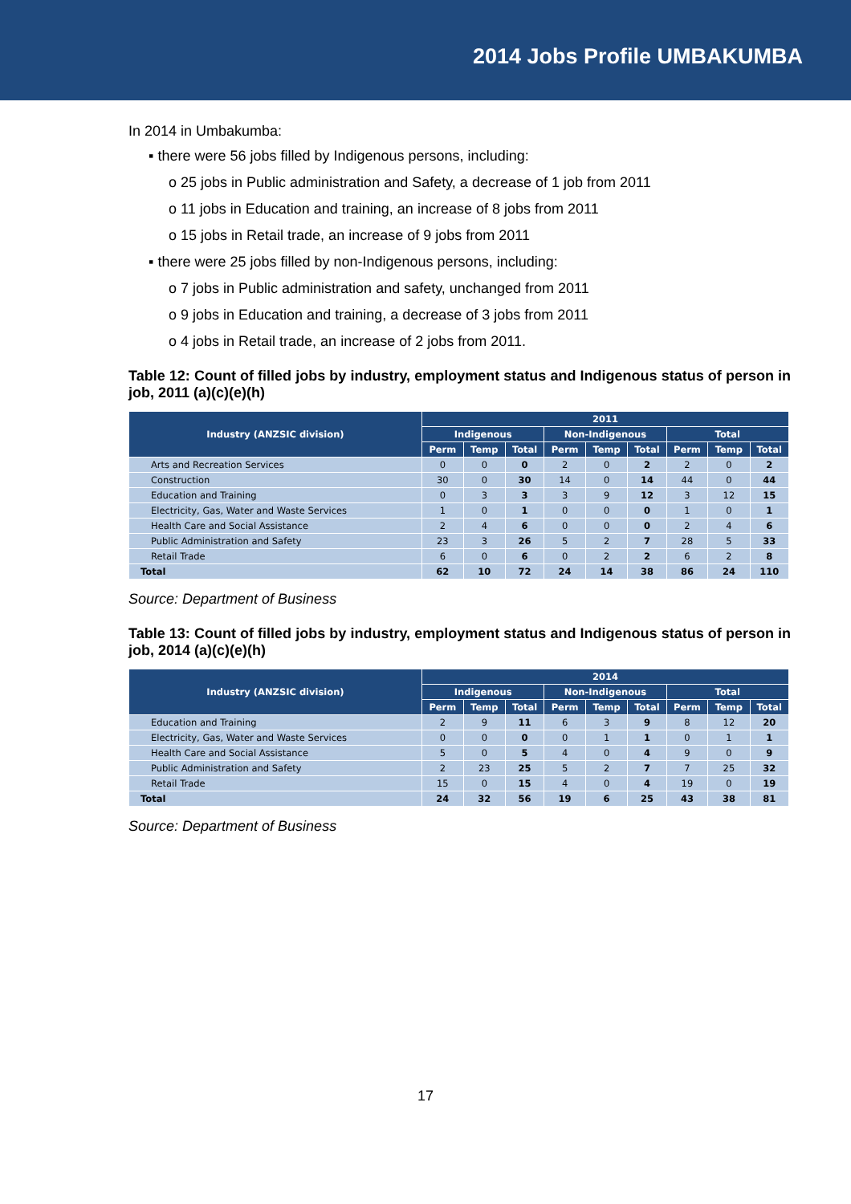2014 Jobs Profile UMBAKUMBA
In 2014 in Umbakumba:
▪ there were 56 jobs filled by Indigenous persons, including:
o 25 jobs in Public administration and Safety, a decrease of 1 job from 2011
o 11 jobs in Education and training, an increase of 8 jobs from 2011
o 15 jobs in Retail trade, an increase of 9 jobs from 2011
▪ there were 25 jobs filled by non-Indigenous persons, including:
o 7 jobs in Public administration and safety, unchanged from 2011
o 9 jobs in Education and training, a decrease of 3 jobs from 2011
o 4 jobs in Retail trade, an increase of 2 jobs from 2011.
Table 12: Count of filled jobs by industry, employment status and Indigenous status of person in job, 2011 (a)(c)(e)(h)
| Industry (ANZSIC division) | 2011 | | | | | | | | |
| --- | --- | --- | --- | --- | --- | --- | --- | --- | --- |
| | Indigenous | | | Non-Indigenous | | | Total | | |
| | Perm | Temp | Total | Perm | Temp | Total | Perm | Temp | Total |
| Arts and Recreation Services | 0 | 0 | 0 | 2 | 0 | 2 | 2 | 0 | 2 |
| Construction | 30 | 0 | 30 | 14 | 0 | 14 | 44 | 0 | 44 |
| Education and Training | 0 | 3 | 3 | 3 | 9 | 12 | 3 | 12 | 15 |
| Electricity, Gas, Water and Waste Services | 1 | 0 | 1 | 0 | 0 | 0 | 1 | 0 | 1 |
| Health Care and Social Assistance | 2 | 4 | 6 | 0 | 0 | 0 | 2 | 4 | 6 |
| Public Administration and Safety | 23 | 3 | 26 | 5 | 2 | 7 | 28 | 5 | 33 |
| Retail Trade | 6 | 0 | 6 | 0 | 2 | 2 | 6 | 2 | 8 |
| Total | 62 | 10 | 72 | 24 | 14 | 38 | 86 | 24 | 110 |
Source: Department of Business
Table 13: Count of filled jobs by industry, employment status and Indigenous status of person in job, 2014 (a)(c)(e)(h)
| Industry (ANZSIC division) | 2014 | | | | | | | | |
| --- | --- | --- | --- | --- | --- | --- | --- | --- | --- |
| | Indigenous | | | Non-Indigenous | | | Total | | |
| | Perm | Temp | Total | Perm | Temp | Total | Perm | Temp | Total |
| Education and Training | 2 | 9 | 11 | 6 | 3 | 9 | 8 | 12 | 20 |
| Electricity, Gas, Water and Waste Services | 0 | 0 | 0 | 0 | 1 | 1 | 0 | 1 | 1 |
| Health Care and Social Assistance | 5 | 0 | 5 | 4 | 0 | 4 | 9 | 0 | 9 |
| Public Administration and Safety | 2 | 23 | 25 | 5 | 2 | 7 | 7 | 25 | 32 |
| Retail Trade | 15 | 0 | 15 | 4 | 0 | 4 | 19 | 0 | 19 |
| Total | 24 | 32 | 56 | 19 | 6 | 25 | 43 | 38 | 81 |
Source: Department of Business
17